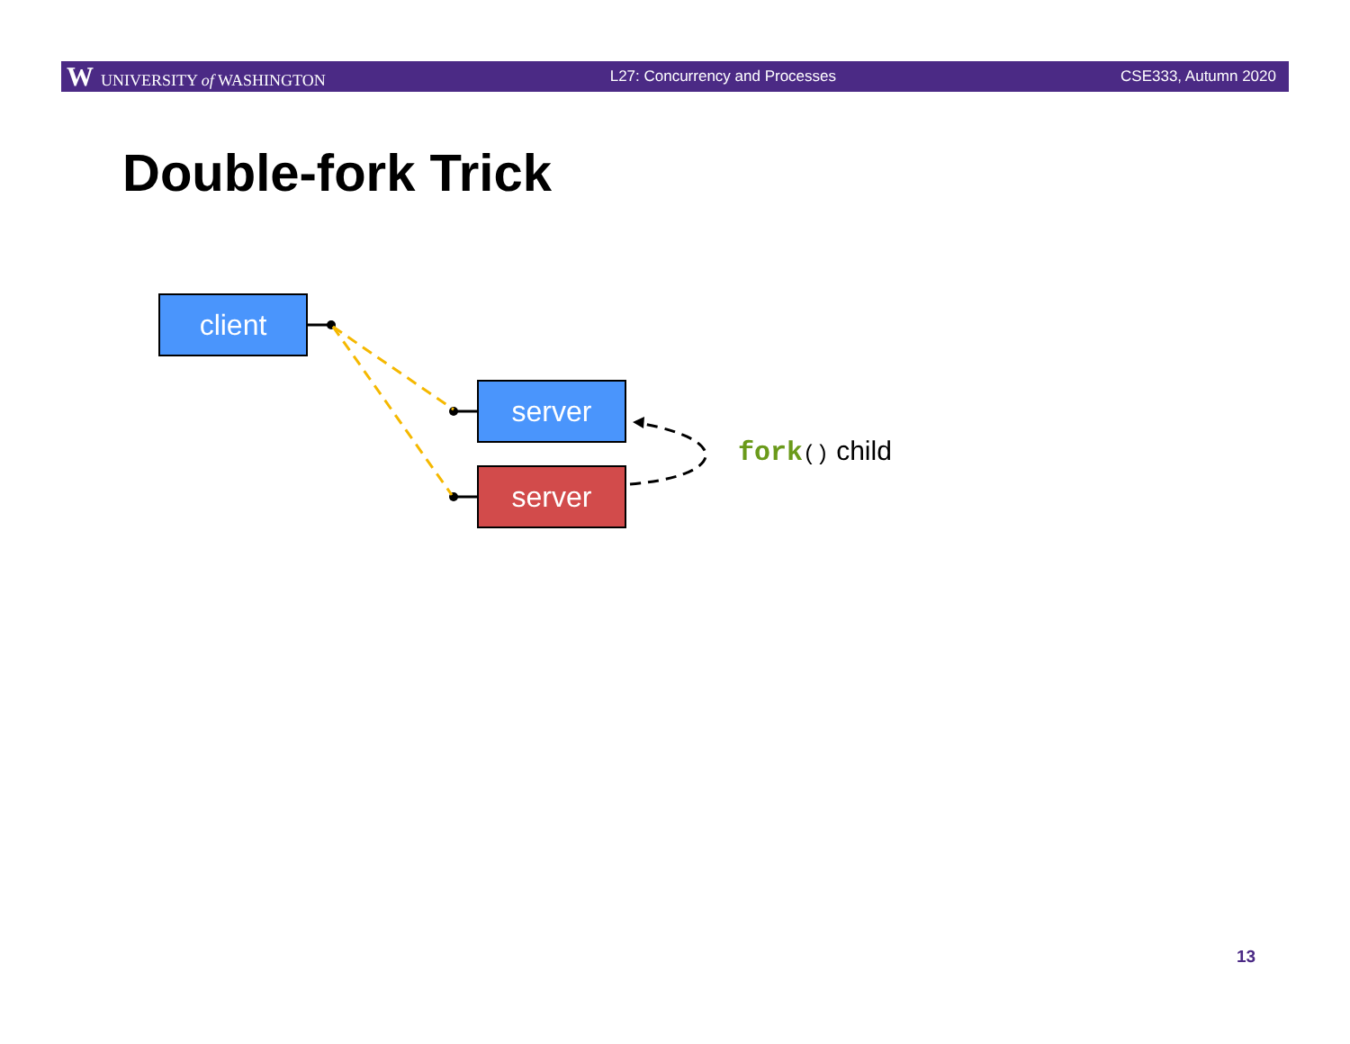W UNIVERSITY of WASHINGTON L27: Concurrency and Processes CSE333, Autumn 2020
Double-fork Trick
client
server
server
fork() child
13